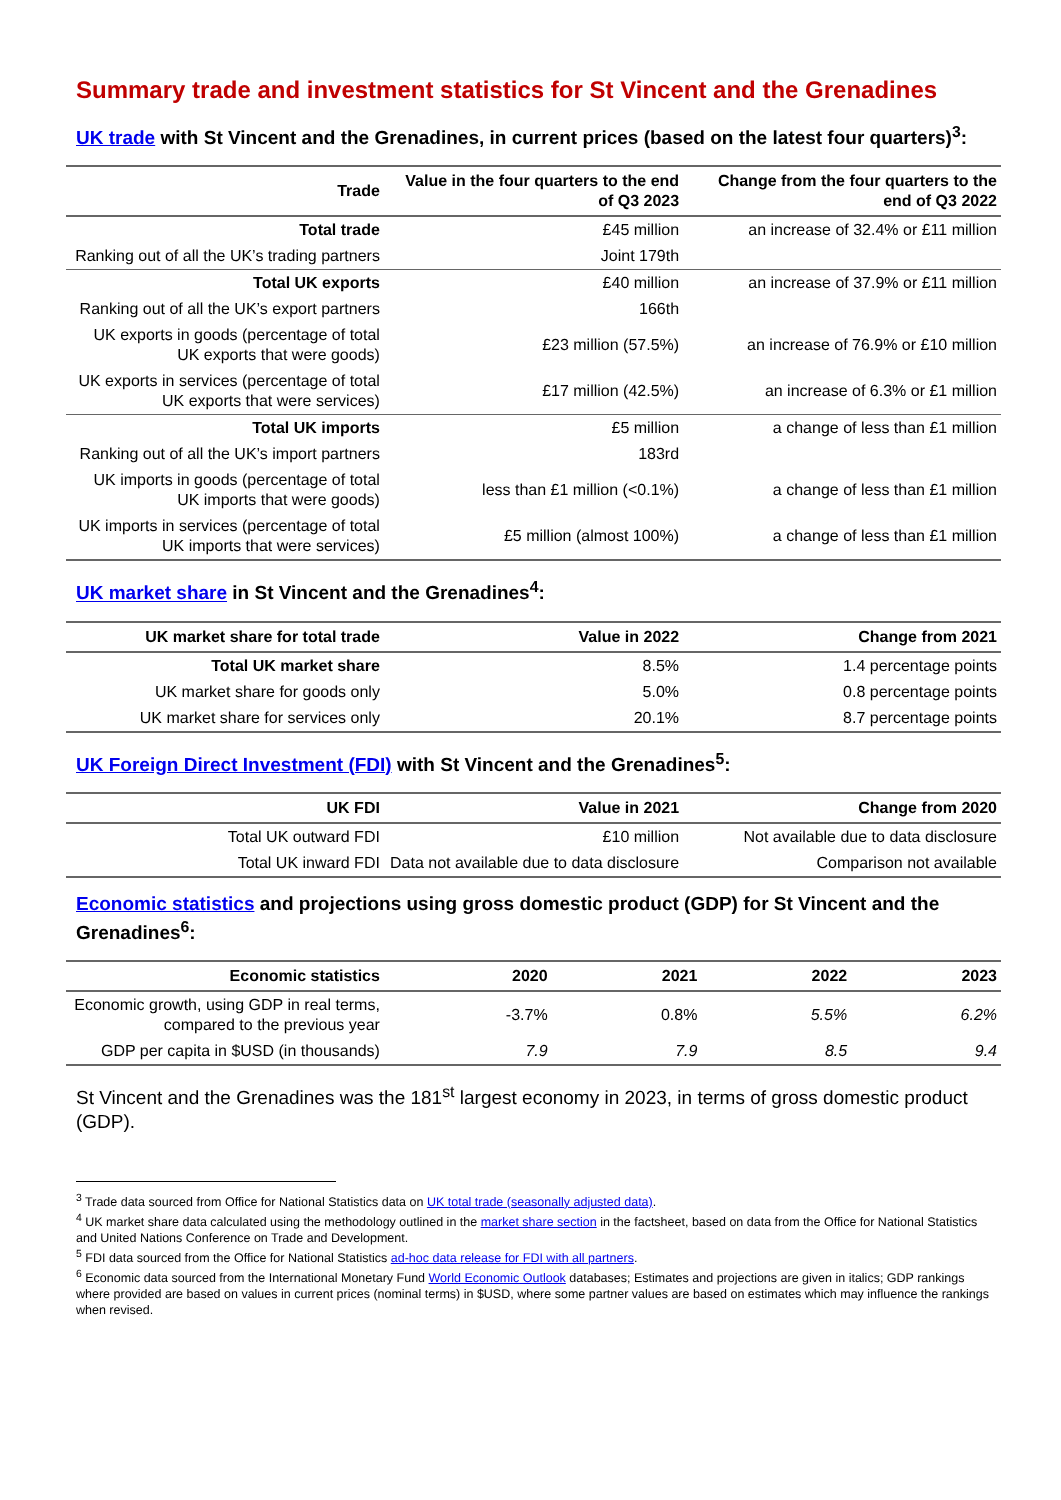Summary trade and investment statistics for St Vincent and the Grenadines
UK trade with St Vincent and the Grenadines, in current prices (based on the latest four quarters)<sup>3</sup>:
| Trade | Value in the four quarters to the end of Q3 2023 | Change from the four quarters to the end of Q3 2022 |
| --- | --- | --- |
| Total trade | £45 million | an increase of 32.4% or £11 million |
| Ranking out of all the UK’s trading partners | Joint 179th | |
| Total UK exports | £40 million | an increase of 37.9% or £11 million |
| Ranking out of all the UK’s export partners | 166th | |
| UK exports in goods (percentage of total UK exports that were goods) | £23 million (57.5%) | an increase of 76.9% or £10 million |
| UK exports in services (percentage of total UK exports that were services) | £17 million (42.5%) | an increase of 6.3% or £1 million |
| Total UK imports | £5 million | a change of less than £1 million |
| Ranking out of all the UK’s import partners | 183rd | |
| UK imports in goods (percentage of total UK imports that were goods) | less than £1 million (<0.1%) | a change of less than £1 million |
| UK imports in services (percentage of total UK imports that were services) | £5 million (almost 100%) | a change of less than £1 million |
UK market share in St Vincent and the Grenadines<sup>4</sup>:
| UK market share for total trade | Value in 2022 | Change from 2021 |
| --- | --- | --- |
| Total UK market share | 8.5% | 1.4 percentage points |
| UK market share for goods only | 5.0% | 0.8 percentage points |
| UK market share for services only | 20.1% | 8.7 percentage points |
UK Foreign Direct Investment (FDI) with St Vincent and the Grenadines<sup>5</sup>:
| UK FDI | Value in 2021 | Change from 2020 |
| --- | --- | --- |
| Total UK outward FDI | £10 million | Not available due to data disclosure |
| Total UK inward FDI | Data not available due to data disclosure | Comparison not available |
Economic statistics and projections using gross domestic product (GDP) for St Vincent and the Grenadines<sup>6</sup>:
| Economic statistics | 2020 | 2021 | 2022 | 2023 |
| --- | --- | --- | --- | --- |
| Economic growth, using GDP in real terms, compared to the previous year | -3.7% | 0.8% | 5.5% | 6.2% |
| GDP per capita in $USD (in thousands) | 7.9 | 7.9 | 8.5 | 9.4 |
St Vincent and the Grenadines was the 181<sup>st</sup> largest economy in 2023, in terms of gross domestic product (GDP).
<sup>3</sup> Trade data sourced from Office for National Statistics data on UK total trade (seasonally adjusted data).
<sup>4</sup> UK market share data calculated using the methodology outlined in the market share section in the factsheet, based on data from the Office for National Statistics and United Nations Conference on Trade and Development.
<sup>5</sup> FDI data sourced from the Office for National Statistics ad-hoc data release for FDI with all partners.
<sup>6</sup> Economic data sourced from the International Monetary Fund World Economic Outlook databases; Estimates and projections are given in italics; GDP rankings where provided are based on values in current prices (nominal terms) in $USD, where some partner values are based on estimates which may influence the rankings when revised.